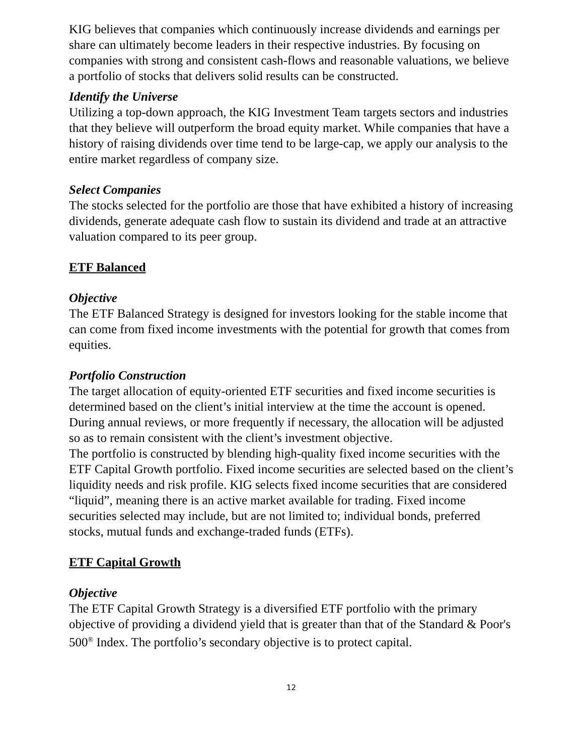KIG believes that companies which continuously increase dividends and earnings per share can ultimately become leaders in their respective industries. By focusing on companies with strong and consistent cash-flows and reasonable valuations, we believe a portfolio of stocks that delivers solid results can be constructed.
Identify the Universe
Utilizing a top-down approach, the KIG Investment Team targets sectors and industries that they believe will outperform the broad equity market. While companies that have a history of raising dividends over time tend to be large-cap, we apply our analysis to the entire market regardless of company size.
Select Companies
The stocks selected for the portfolio are those that have exhibited a history of increasing dividends, generate adequate cash flow to sustain its dividend and trade at an attractive valuation compared to its peer group.
ETF Balanced
Objective
The ETF Balanced Strategy is designed for investors looking for the stable income that can come from fixed income investments with the potential for growth that comes from equities.
Portfolio Construction
The target allocation of equity-oriented ETF securities and fixed income securities is determined based on the client’s initial interview at the time the account is opened. During annual reviews, or more frequently if necessary, the allocation will be adjusted so as to remain consistent with the client’s investment objective.
The portfolio is constructed by blending high-quality fixed income securities with the ETF Capital Growth portfolio. Fixed income securities are selected based on the client’s liquidity needs and risk profile. KIG selects fixed income securities that are considered “liquid”, meaning there is an active market available for trading. Fixed income securities selected may include, but are not limited to; individual bonds, preferred stocks, mutual funds and exchange-traded funds (ETFs).
ETF Capital Growth
Objective
The ETF Capital Growth Strategy is a diversified ETF portfolio with the primary objective of providing a dividend yield that is greater than that of the Standard & Poor's 500<sup>®</sup> Index. The portfolio’s secondary objective is to protect capital.
12